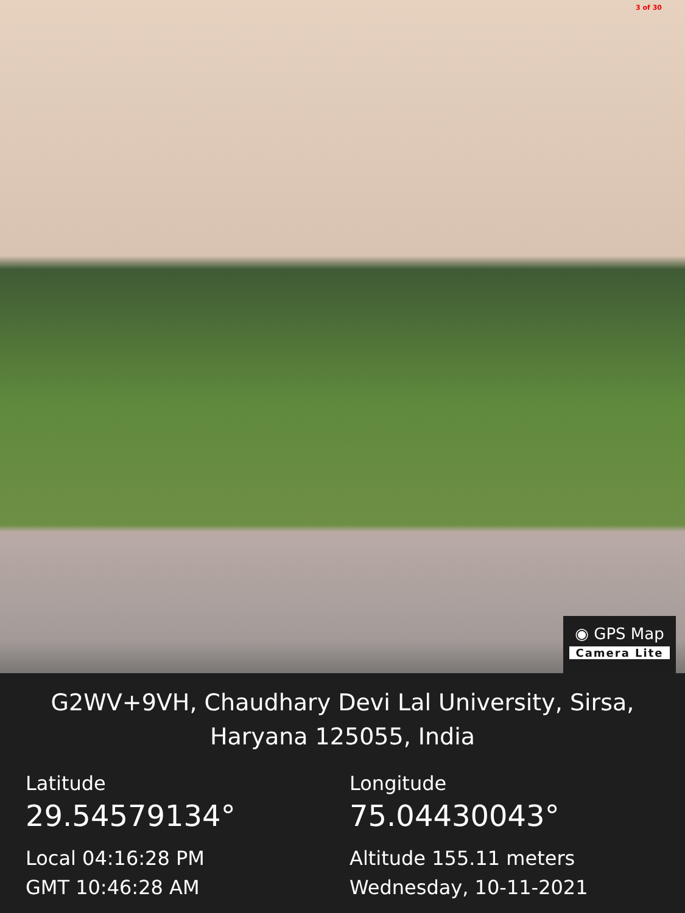3 of 30
◉ GPS Map
Camera Lite
G2WV+9VH, Chaudhary Devi Lal University, Sirsa,
Haryana 125055, India
Latitude
29.54579134°
Local 04:16:28 PM
GMT 10:46:28 AM
Longitude
75.04430043°
Altitude 155.11 meters
Wednesday, 10-11-2021